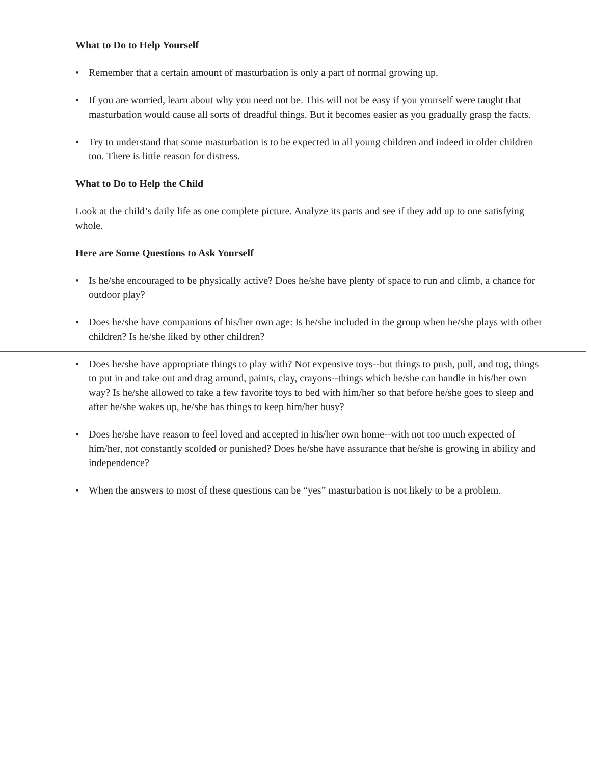What to Do to Help Yourself
• Remember that a certain amount of masturbation is only a part of normal growing up.
• If you are worried, learn about why you need not be. This will not be easy if you yourself were taught that masturbation would cause all sorts of dreadful things. But it becomes easier as you gradually grasp the facts.
• Try to understand that some masturbation is to be expected in all young children and indeed in older children too. There is little reason for distress.
What to Do to Help the Child
Look at the child’s daily life as one complete picture. Analyze its parts and see if they add up to one satisfying whole.
Here are Some Questions to Ask Yourself
• Is he/she encouraged to be physically active? Does he/she have plenty of space to run and climb, a chance for outdoor play?
• Does he/she have companions of his/her own age: Is he/she included in the group when he/she plays with other children? Is he/she liked by other children?
• Does he/she have appropriate things to play with? Not expensive toys--but things to push, pull, and tug, things to put in and take out and drag around, paints, clay, crayons--things which he/she can handle in his/her own way? Is he/she allowed to take a few favorite toys to bed with him/her so that before he/she goes to sleep and after he/she wakes up, he/she has things to keep him/her busy?
• Does he/she have reason to feel loved and accepted in his/her own home--with not too much expected of him/her, not constantly scolded or punished? Does he/she have assurance that he/she is growing in ability and independence?
• When the answers to most of these questions can be “yes” masturbation is not likely to be a problem.